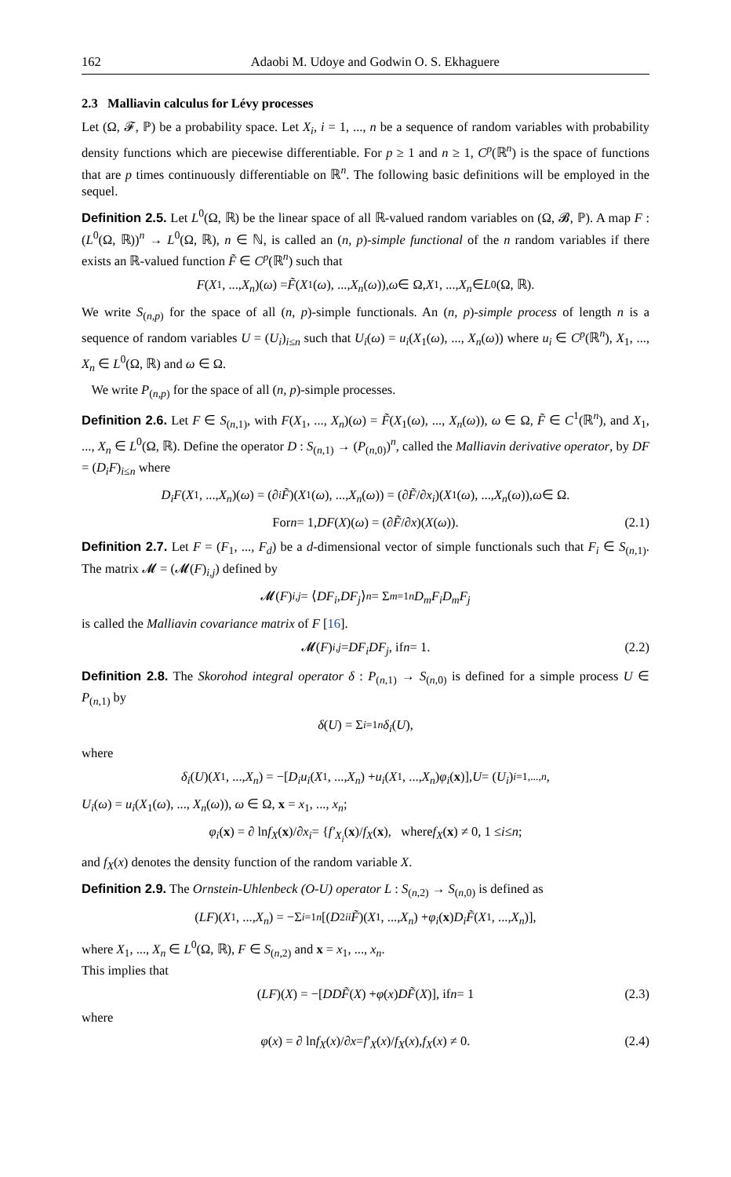162 Adaobi M. Udoye and Godwin O. S. Ekhaguere
2.3 Malliavin calculus for Lévy processes
Let (Ω, 𝓕, ℙ) be a probability space. Let X<sub>i</sub>, i = 1, ..., n be a sequence of random variables with probability density functions which are piecewise differentiable. For p ≥ 1 and n ≥ 1, C<sup>p</sup>(ℝ<sup>n</sup>) is the space of functions that are p times continuously differentiable on ℝ<sup>n</sup>. The following basic definitions will be employed in the sequel.
Definition 2.5. Let L<sup>0</sup>(Ω, ℝ) be the linear space of all ℝ-valued random variables on (Ω, 𝓑, ℙ). A map F : (L<sup>0</sup>(Ω, ℝ))<sup>n</sup> → L<sup>0</sup>(Ω, ℝ), n ∈ ℕ, is called an (n, p)-simple functional of the n random variables if there exists an ℝ-valued function F̃ ∈ C<sup>p</sup>(ℝ<sup>n</sup>) such that
F (X<sub>1</sub>, ..., X<sub>n</sub>)(ω) = F̃ (X<sub>1</sub>(ω), ..., X<sub>n</sub> (ω)), ω ∈ Ω, X<sub>1</sub>, ..., X<sub>n</sub> ∈ L<sup>0</sup>(Ω, ℝ).
We write S<sub>(n,p)</sub> for the space of all (n, p)-simple functionals. An (n, p)-simple process of length n is a sequence of random variables U = (U<sub>i</sub>)<sub>i≤n</sub> such that U<sub>i</sub>(ω) = u<sub>i</sub>(X<sub>1</sub>(ω), ..., X<sub>n</sub>(ω)) where u<sub>i</sub> ∈ C<sup>p</sup>(ℝ<sup>n</sup>), X<sub>1</sub>, ..., X<sub>n</sub> ∈ L<sup>0</sup>(Ω, ℝ) and ω ∈ Ω.
We write P<sub>(n,p)</sub> for the space of all (n, p)-simple processes.
Definition 2.6. Let F ∈ S<sub>(n,1)</sub>, with F(X<sub>1</sub>, ..., X<sub>n</sub>)(ω) = F̃(X<sub>1</sub>(ω), ..., X<sub>n</sub>(ω)), ω ∈ Ω, F̃ ∈ C<sup>1</sup>(ℝ<sup>n</sup>), and X<sub>1</sub>, ..., X<sub>n</sub> ∈ L<sup>0</sup>(Ω, ℝ). Define the operator D : S<sub>(n,1)</sub> → (P<sub>(n,0)</sub>)<sup>n</sup>, called the Malliavin derivative operator, by DF = (D<sub>i</sub>F)<sub>i≤n</sub> where
D<sub>i</sub>F (X<sub>1</sub>, ..., X<sub>n</sub>)(ω) = (∂<sub>i</sub> F̃)(X<sub>1</sub>(ω), ..., X<sub>n</sub> (ω)) = (∂ F̃ /∂ x<sub>i</sub>)(X<sub>1</sub>(ω), ..., X<sub>n</sub> (ω)), ω ∈ Ω.
For n = 1, DF (X)(ω) = (∂ F̃ /∂ x)(X (ω)). (2.1)
Definition 2.7. Let F = (F<sub>1</sub>, ..., F<sub>d</sub>) be a d-dimensional vector of simple functionals such that F<sub>i</sub> ∈ S<sub>(n,1)</sub>. The matrix 𝓜 = (𝓜(F)<sub>i,j</sub>) defined by
𝓜(F)<sub>i,j</sub> = ⟨ DF<sub>i</sub>, DF<sub>j</sub> ⟩<sub>n</sub> = Σ<sub>m=1</sub><sup>n</sup> D<sub>m</sub>F<sub>i</sub>D<sub>m</sub>F<sub>j</sub>
is called the Malliavin covariance matrix of F [16].
𝓜(F)<sub>i,j</sub> = DF<sub>i</sub>DF<sub>j</sub>, if n = 1. (2.2)
Definition 2.8. The Skorohod integral operator δ : P<sub>(n,1)</sub> → S<sub>(n,0)</sub> is defined for a simple process U ∈ P<sub>(n,1)</sub> by
δ (U) = Σ<sub>i=1</sub><sup>n</sup> δ<sub>i</sub> (U),
where
δ<sub>i</sub> (U)(X<sub>1</sub>, ..., X<sub>n</sub>) = −[D<sub>i</sub>u<sub>i</sub> (X<sub>1</sub>, ..., X<sub>n</sub>) + u<sub>i</sub> (X<sub>1</sub>, ..., X<sub>n</sub>) φ<sub>i</sub> (x)], U = (U<sub>i</sub>)<sub>i=1,...,n</sub>,
U<sub>i</sub>(ω) = u<sub>i</sub>(X<sub>1</sub>(ω), ..., X<sub>n</sub>(ω)), ω ∈ Ω, x = x<sub>1</sub>, ..., x<sub>n</sub>;
φ<sub>i</sub> (x) = ∂ ln f<sub>X</sub> (x)/∂ x<sub>i</sub> = { f′<sub>X<sub>i</sub></sub> (x)/ f<sub>X</sub> (x), where f<sub>X</sub> (x) ≠ 0, 1 ≤ i ≤ n;
and f<sub>X</sub>(x) denotes the density function of the random variable X.
Definition 2.9. The Ornstein-Uhlenbeck (O-U) operator L : S<sub>(n,2)</sub> → S<sub>(n,0)</sub> is defined as
(LF)(X<sub>1</sub>, ..., X<sub>n</sub>) = −Σ<sub>i=1</sub><sup>n</sup> [(D<sup>2</sup><sub>ii</sub> F̃)(X<sub>1</sub>, ..., X<sub>n</sub>) + φ<sub>i</sub> (x) D<sub>i</sub>F̃ (X<sub>1</sub>, ..., X<sub>n</sub>)],
where X<sub>1</sub>, ..., X<sub>n</sub> ∈ L<sup>0</sup>(Ω, ℝ), F ∈ S<sub>(n,2)</sub> and x = x<sub>1</sub>, ..., x<sub>n</sub>.
This implies that
(LF)(X) = −[DDF̃ (X) + φ (x) DF̃ (X)], if n = 1 (2.3)
where
φ (x) = ∂ ln f<sub>X</sub> (x)/∂ x = f′<sub>X</sub> (x)/ f<sub>X</sub> (x), f<sub>X</sub> (x) ≠ 0. (2.4)